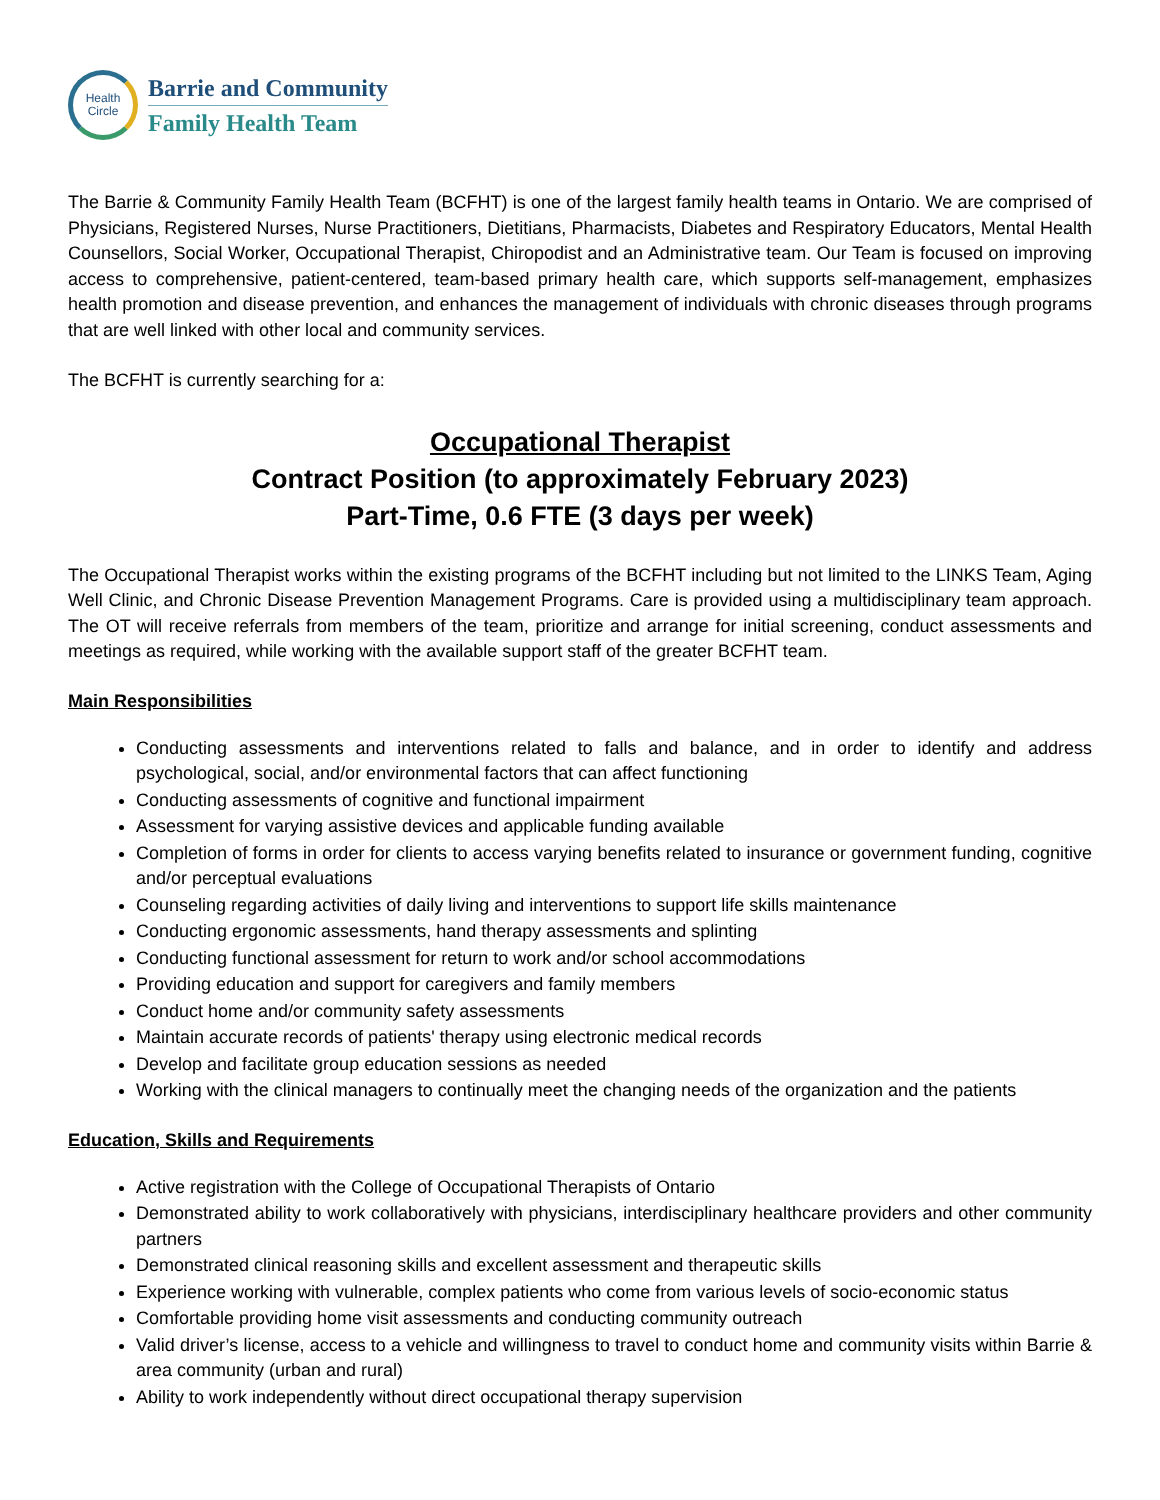Health
Circle
Barrie and Community
Family Health Team
The Barrie & Community Family Health Team (BCFHT) is one of the largest family health teams in Ontario. We are comprised of Physicians, Registered Nurses, Nurse Practitioners, Dietitians, Pharmacists, Diabetes and Respiratory Educators, Mental Health Counsellors, Social Worker, Occupational Therapist, Chiropodist and an Administrative team. Our Team is focused on improving access to comprehensive, patient-centered, team-based primary health care, which supports self-management, emphasizes health promotion and disease prevention, and enhances the management of individuals with chronic diseases through programs that are well linked with other local and community services.
The BCFHT is currently searching for a:
Occupational Therapist
Contract Position (to approximately February 2023)
Part-Time, 0.6 FTE (3 days per week)
The Occupational Therapist works within the existing programs of the BCFHT including but not limited to the LINKS Team, Aging Well Clinic, and Chronic Disease Prevention Management Programs. Care is provided using a multidisciplinary team approach. The OT will receive referrals from members of the team, prioritize and arrange for initial screening, conduct assessments and meetings as required, while working with the available support staff of the greater BCFHT team.
Main Responsibilities
Conducting assessments and interventions related to falls and balance, and in order to identify and address psychological, social, and/or environmental factors that can affect functioning
Conducting assessments of cognitive and functional impairment
Assessment for varying assistive devices and applicable funding available
Completion of forms in order for clients to access varying benefits related to insurance or government funding, cognitive and/or perceptual evaluations
Counseling regarding activities of daily living and interventions to support life skills maintenance
Conducting ergonomic assessments, hand therapy assessments and splinting
Conducting functional assessment for return to work and/or school accommodations
Providing education and support for caregivers and family members
Conduct home and/or community safety assessments
Maintain accurate records of patients' therapy using electronic medical records
Develop and facilitate group education sessions as needed
Working with the clinical managers to continually meet the changing needs of the organization and the patients
Education, Skills and Requirements
Active registration with the College of Occupational Therapists of Ontario
Demonstrated ability to work collaboratively with physicians, interdisciplinary healthcare providers and other community partners
Demonstrated clinical reasoning skills and excellent assessment and therapeutic skills
Experience working with vulnerable, complex patients who come from various levels of socio-economic status
Comfortable providing home visit assessments and conducting community outreach
Valid driver’s license, access to a vehicle and willingness to travel to conduct home and community visits within Barrie & area community (urban and rural)
Ability to work independently without direct occupational therapy supervision